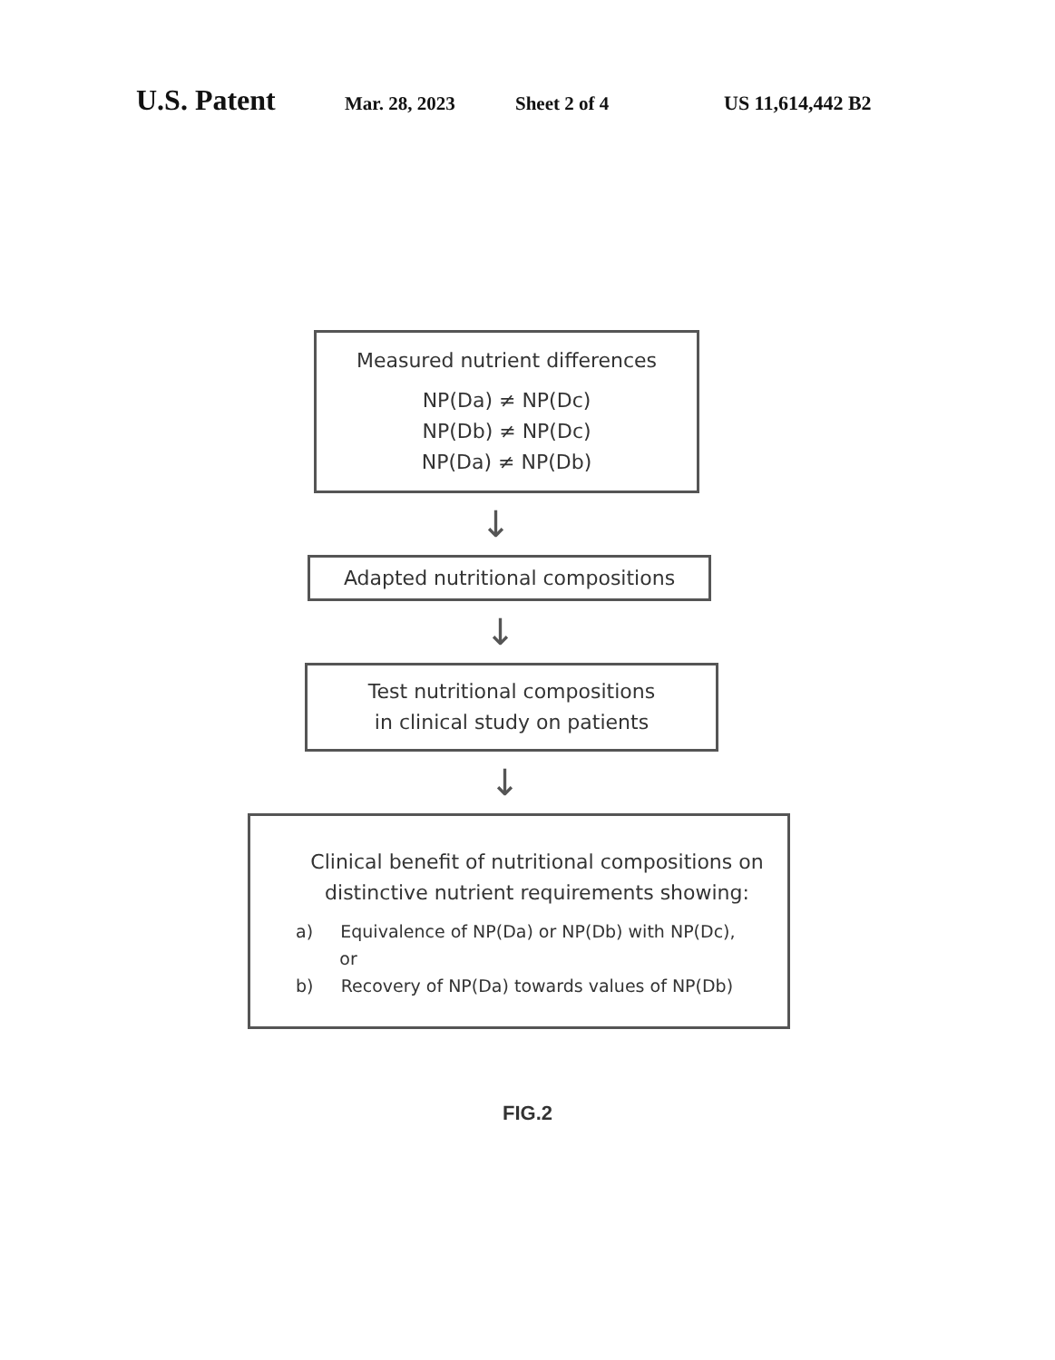U.S. Patent Mar. 28, 2023 Sheet 2 of 4 US 11,614,442 B2
Measured nutrient differences
NP(Da) ≠ NP(Dc)
NP(Db) ≠ NP(Dc)
NP(Da) ≠ NP(Db)
↓
Adapted nutritional compositions
↓
Test nutritional compositions
in clinical study on patients
↓
Clinical benefit of nutritional compositions on
distinctive nutrient requirements showing:
a) Equivalence of NP(Da) or NP(Db) with NP(Dc),
or
b) Recovery of NP(Da) towards values of NP(Db)
FIG.2